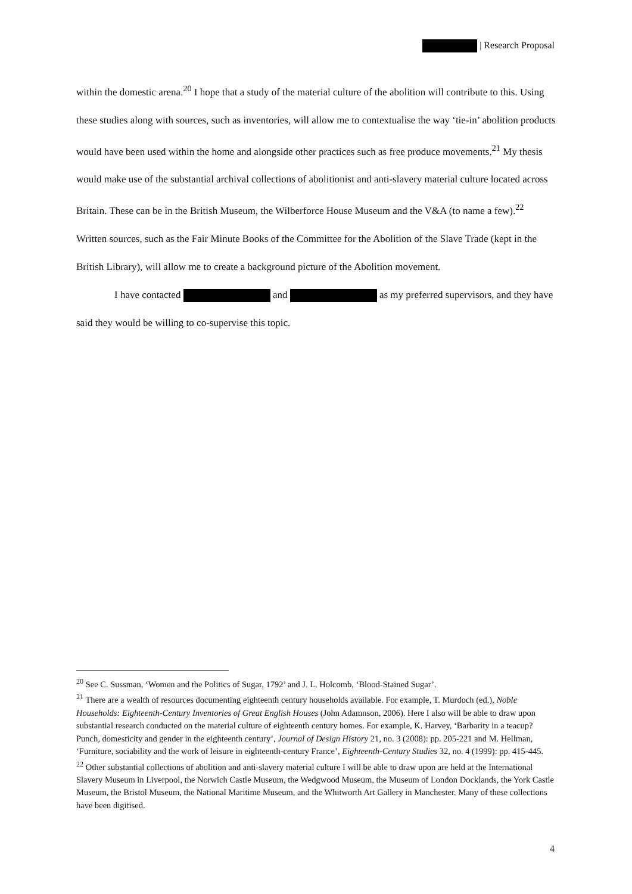| Research Proposal
within the domestic arena.<sup>20</sup> I hope that a study of the material culture of the abolition will contribute to this. Using these studies along with sources, such as inventories, will allow me to contextualise the way ‘tie-in’ abolition products would have been used within the home and alongside other practices such as free produce movements.<sup>21</sup> My thesis would make use of the substantial archival collections of abolitionist and anti-slavery material culture located across Britain. These can be in the British Museum, the Wilberforce House Museum and the V&A (to name a few).<sup>22</sup> Written sources, such as the Fair Minute Books of the Committee for the Abolition of the Slave Trade (kept in the British Library), will allow me to create a background picture of the Abolition movement.
I have contacted and as my preferred supervisors, and they have said they would be willing to co-supervise this topic.
<sup>20</sup> See C. Sussman, ‘Women and the Politics of Sugar, 1792’ and J. L. Holcomb, ‘Blood-Stained Sugar’.
<sup>21</sup> There are a wealth of resources documenting eighteenth century households available. For example, T. Murdoch (ed.), Noble Households: Eighteenth-Century Inventories of Great English Houses (John Adamnson, 2006). Here I also will be able to draw upon substantial research conducted on the material culture of eighteenth century homes. For example, K. Harvey, ‘Barbarity in a teacup? Punch, domesticity and gender in the eighteenth century’, Journal of Design History 21, no. 3 (2008): pp. 205-221 and M. Hellman, ‘Furniture, sociability and the work of leisure in eighteenth-century France’, Eighteenth-Century Studies 32, no. 4 (1999): pp. 415-445.
<sup>22</sup> Other substantial collections of abolition and anti-slavery material culture I will be able to draw upon are held at the International Slavery Museum in Liverpool, the Norwich Castle Museum, the Wedgwood Museum, the Museum of London Docklands, the York Castle Museum, the Bristol Museum, the National Maritime Museum, and the Whitworth Art Gallery in Manchester. Many of these collections have been digitised.
4